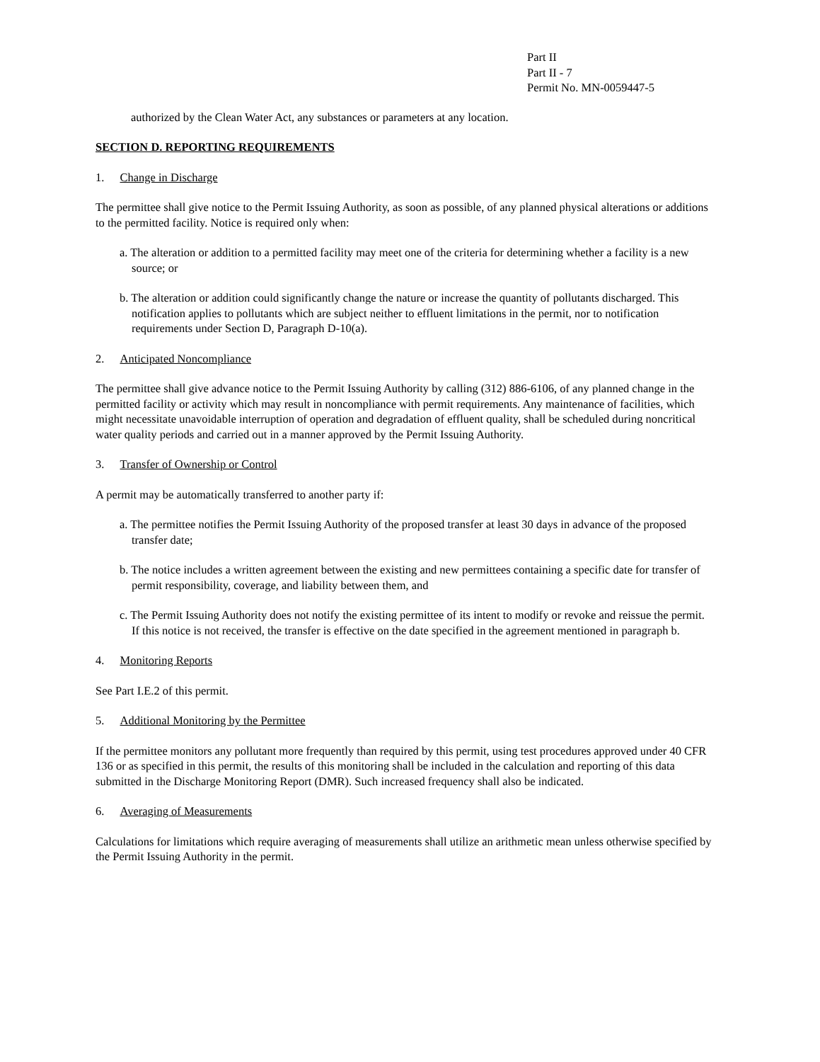Part II
Part II - 7
Permit No. MN-0059447-5
authorized by the Clean Water Act, any substances or parameters at any location.
SECTION D. REPORTING REQUIREMENTS
1. Change in Discharge
The permittee shall give notice to the Permit Issuing Authority, as soon as possible, of any planned physical alterations or additions to the permitted facility. Notice is required only when:
a. The alteration or addition to a permitted facility may meet one of the criteria for determining whether a facility is a new source; or
b. The alteration or addition could significantly change the nature or increase the quantity of pollutants discharged. This notification applies to pollutants which are subject neither to effluent limitations in the permit, nor to notification requirements under Section D, Paragraph D-10(a).
2. Anticipated Noncompliance
The permittee shall give advance notice to the Permit Issuing Authority by calling (312) 886-6106, of any planned change in the permitted facility or activity which may result in noncompliance with permit requirements. Any maintenance of facilities, which might necessitate unavoidable interruption of operation and degradation of effluent quality, shall be scheduled during noncritical water quality periods and carried out in a manner approved by the Permit Issuing Authority.
3. Transfer of Ownership or Control
A permit may be automatically transferred to another party if:
a. The permittee notifies the Permit Issuing Authority of the proposed transfer at least 30 days in advance of the proposed transfer date;
b. The notice includes a written agreement between the existing and new permittees containing a specific date for transfer of permit responsibility, coverage, and liability between them, and
c. The Permit Issuing Authority does not notify the existing permittee of its intent to modify or revoke and reissue the permit. If this notice is not received, the transfer is effective on the date specified in the agreement mentioned in paragraph b.
4. Monitoring Reports
See Part I.E.2 of this permit.
5. Additional Monitoring by the Permittee
If the permittee monitors any pollutant more frequently than required by this permit, using test procedures approved under 40 CFR 136 or as specified in this permit, the results of this monitoring shall be included in the calculation and reporting of this data submitted in the Discharge Monitoring Report (DMR). Such increased frequency shall also be indicated.
6. Averaging of Measurements
Calculations for limitations which require averaging of measurements shall utilize an arithmetic mean unless otherwise specified by the Permit Issuing Authority in the permit.